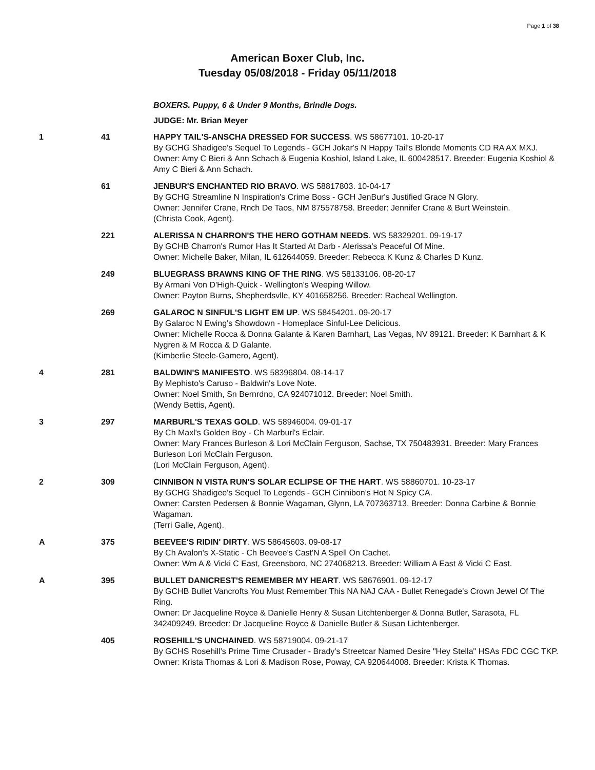Page 1 of 38
American Boxer Club, Inc.
Tuesday 05/08/2018 - Friday 05/11/2018
BOXERS. Puppy, 6 & Under 9 Months, Brindle Dogs.
JUDGE: Mr. Brian Meyer
1 41 HAPPY TAIL'S-ANSCHA DRESSED FOR SUCCESS. WS 58677101. 10-20-17
By GCHG Shadigee's Sequel To Legends - GCH Jokar's N Happy Tail's Blonde Moments CD RA AX MXJ.
Owner: Amy C Bieri & Ann Schach & Eugenia Koshiol, Island Lake, IL 600428517. Breeder: Eugenia Koshiol & Amy C Bieri & Ann Schach.
61 JENBUR'S ENCHANTED RIO BRAVO. WS 58817803. 10-04-17
By GCHG Streamline N Inspiration's Crime Boss - GCH JenBur's Justified Grace N Glory.
Owner: Jennifer Crane, Rnch De Taos, NM 875578758. Breeder: Jennifer Crane & Burt Weinstein.
(Christa Cook, Agent).
221 ALERISSA N CHARRON'S THE HERO GOTHAM NEEDS. WS 58329201. 09-19-17
By GCHB Charron's Rumor Has It Started At Darb - Alerissa's Peaceful Of Mine.
Owner: Michelle Baker, Milan, IL 612644059. Breeder: Rebecca K Kunz & Charles D Kunz.
249 BLUEGRASS BRAWNS KING OF THE RING. WS 58133106. 08-20-17
By Armani Von D'High-Quick - Wellington's Weeping Willow.
Owner: Payton Burns, Shepherdsvlle, KY 401658256. Breeder: Racheal Wellington.
269 GALAROC N SINFUL'S LIGHT EM UP. WS 58454201. 09-20-17
By Galaroc N Ewing's Showdown - Homeplace Sinful-Lee Delicious.
Owner: Michelle Rocca & Donna Galante & Karen Barnhart, Las Vegas, NV 89121. Breeder: K Barnhart & K Nygren & M Rocca & D Galante.
(Kimberlie Steele-Gamero, Agent).
4 281 BALDWIN'S MANIFESTO. WS 58396804. 08-14-17
By Mephisto's Caruso - Baldwin's Love Note.
Owner: Noel Smith, Sn Bernrdno, CA 924071012. Breeder: Noel Smith.
(Wendy Bettis, Agent).
3 297 MARBURL'S TEXAS GOLD. WS 58946004. 09-01-17
By Ch Maxl's Golden Boy - Ch Marburl's Eclair.
Owner: Mary Frances Burleson & Lori McClain Ferguson, Sachse, TX 750483931. Breeder: Mary Frances Burleson Lori McClain Ferguson.
(Lori McClain Ferguson, Agent).
2 309 CINNIBON N VISTA RUN'S SOLAR ECLIPSE OF THE HART. WS 58860701. 10-23-17
By GCHG Shadigee's Sequel To Legends - GCH Cinnibon's Hot N Spicy CA.
Owner: Carsten Pedersen & Bonnie Wagaman, Glynn, LA 707363713. Breeder: Donna Carbine & Bonnie Wagaman.
(Terri Galle, Agent).
A 375 BEEVEE'S RIDIN' DIRTY. WS 58645603. 09-08-17
By Ch Avalon's X-Static - Ch Beevee's Cast'N A Spell On Cachet.
Owner: Wm A & Vicki C East, Greensboro, NC 274068213. Breeder: William A East & Vicki C East.
A 395 BULLET DANICREST'S REMEMBER MY HEART. WS 58676901. 09-12-17
By GCHB Bullet Vancrofts You Must Remember This NA NAJ CAA - Bullet Renegade's Crown Jewel Of The Ring.
Owner: Dr Jacqueline Royce & Danielle Henry & Susan Litchtenberger & Donna Butler, Sarasota, FL 342409249. Breeder: Dr Jacqueline Royce & Danielle Butler & Susan Lichtenberger.
405 ROSEHILL'S UNCHAINED. WS 58719004. 09-21-17
By GCHS Rosehill's Prime Time Crusader - Brady's Streetcar Named Desire "Hey Stella" HSAs FDC CGC TKP.
Owner: Krista Thomas & Lori & Madison Rose, Poway, CA 920644008. Breeder: Krista K Thomas.